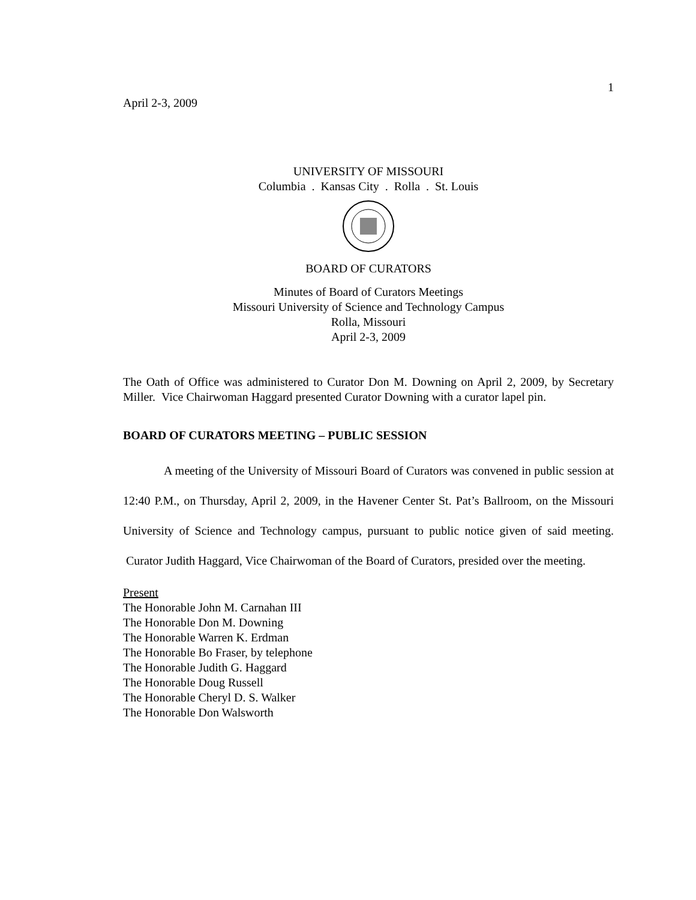April 2-3, 2009
1
UNIVERSITY OF MISSOURI
Columbia . Kansas City . Rolla . St. Louis
BOARD OF CURATORS
Minutes of Board of Curators Meetings
Missouri University of Science and Technology Campus
Rolla, Missouri
April 2-3, 2009
The Oath of Office was administered to Curator Don M. Downing on April 2, 2009, by Secretary Miller. Vice Chairwoman Haggard presented Curator Downing with a curator lapel pin.
BOARD OF CURATORS MEETING – PUBLIC SESSION
A meeting of the University of Missouri Board of Curators was convened in public session at 12:40 P.M., on Thursday, April 2, 2009, in the Havener Center St. Pat’s Ballroom, on the Missouri University of Science and Technology campus, pursuant to public notice given of said meeting. Curator Judith Haggard, Vice Chairwoman of the Board of Curators, presided over the meeting.
Present
The Honorable John M. Carnahan III
The Honorable Don M. Downing
The Honorable Warren K. Erdman
The Honorable Bo Fraser, by telephone
The Honorable Judith G. Haggard
The Honorable Doug Russell
The Honorable Cheryl D. S. Walker
The Honorable Don Walsworth